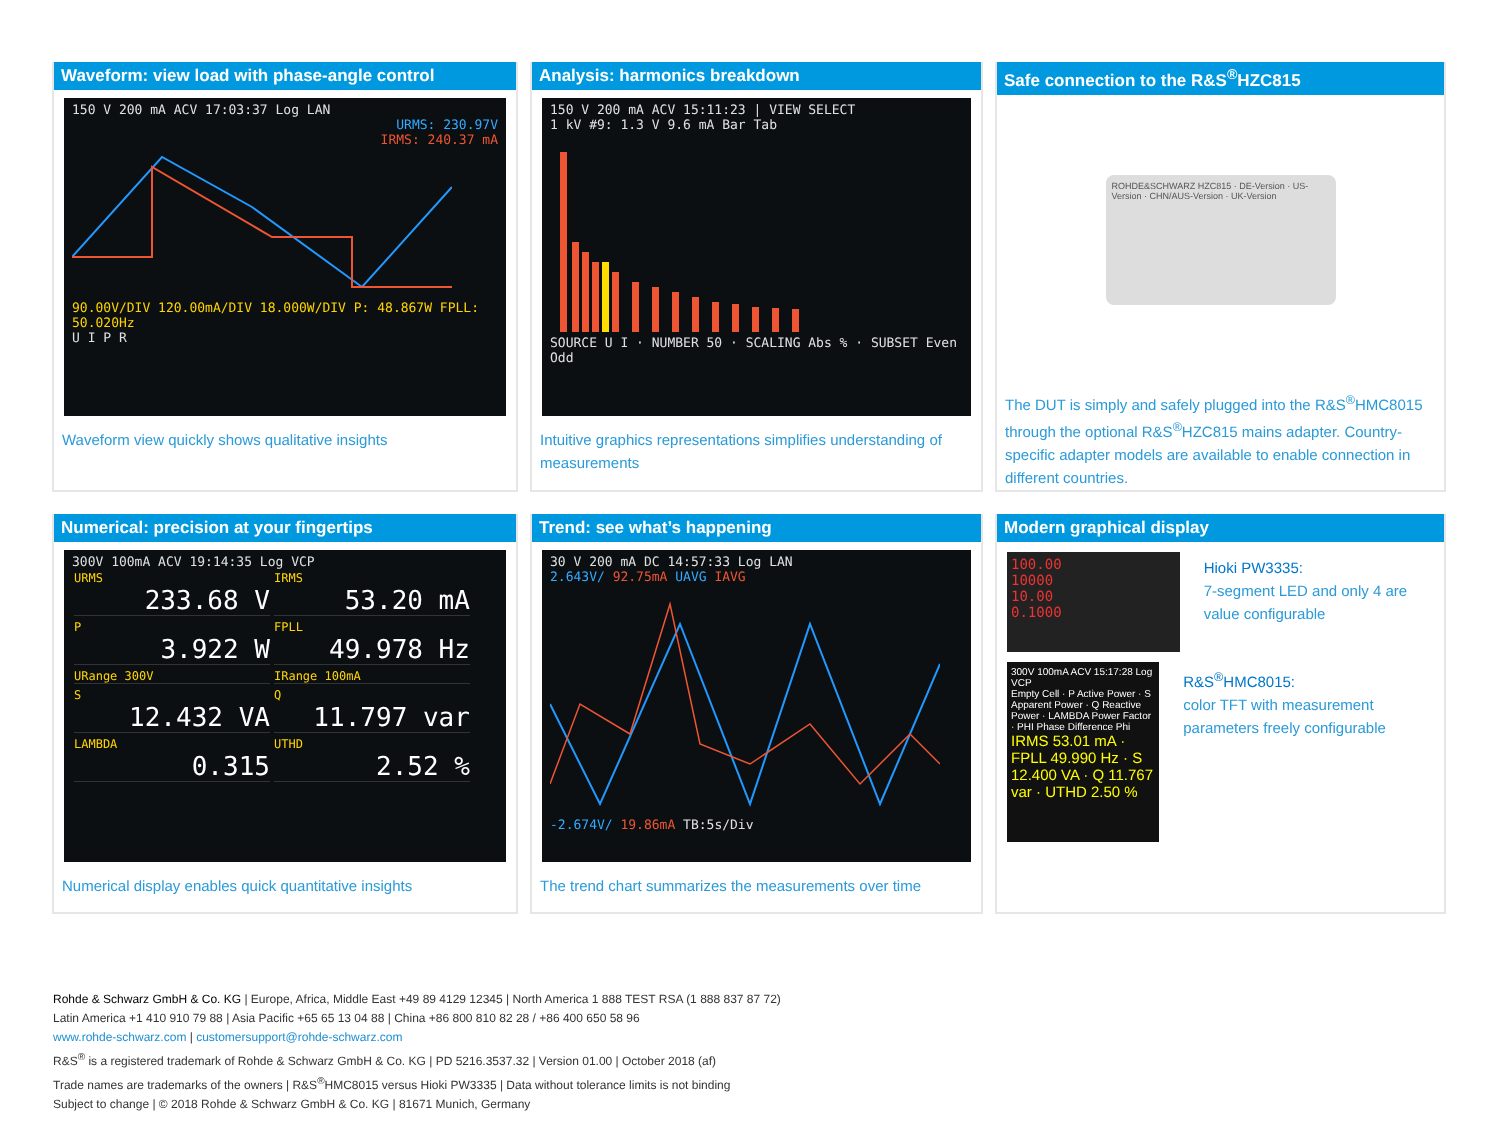Waveform: view load with phase-angle control
150 V 200 mA ACV 17:03:37 Log LAN
URMS: 230.97V
IRMS: 240.37 mA
90.00V/DIV 120.00mA/DIV 18.000W/DIV P: 48.867W FPLL: 50.020Hz
U I P R
Waveform view quickly shows qualitative insights
Analysis: harmonics breakdown
150 V 200 mA ACV 15:11:23 | VIEW SELECT
1 kV #9: 1.3 V 9.6 mA Bar Tab
SOURCE U I · NUMBER 50 · SCALING Abs % · SUBSET Even Odd
Intuitive graphics representations simplifies understanding of measurements
Safe connection to the R&S<sup>®</sup>HZC815
ROHDE&SCHWARZ HZC815 · DE-Version · US-Version · CHN/AUS-Version · UK-Version
The DUT is simply and safely plugged into the R&S<sup>®</sup>HMC8015 through the optional R&S<sup>®</sup>HZC815 mains adapter. Country-specific adapter models are available to enable connection in different countries.
Numerical: precision at your fingertips
300V 100mA ACV 19:14:35 Log VCP
URMS
233.68 V
IRMS
53.20 mA
P
3.922 W
FPLL
49.978 Hz
URange 300V IRange 100mA
S
12.432 VA
Q
11.797 var
LAMBDA
0.315
UTHD
2.52 %
Numerical display enables quick quantitative insights
Trend: see what’s happening
30 V 200 mA DC 14:57:33 Log LAN
2.643V/ 92.75mA UAVG IAVG
-2.674V/ 19.86mA TB:5s/Div
The trend chart summarizes the measurements over time
Modern graphical display
100.00
10000
10.00
0.1000
Hioki PW3335:
7-segment LED and only 4 are value configurable
300V 100mA ACV 15:17:28 Log VCP
Empty Cell · P Active Power · S Apparent Power · Q Reactive Power · LAMBDA Power Factor · PHI Phase Difference Phi
IRMS 53.01 mA · FPLL 49.990 Hz · S 12.400 VA · Q 11.767 var · UTHD 2.50 %
R&S<sup>®</sup>HMC8015:
color TFT with measurement parameters freely configurable
Rohde & Schwarz GmbH & Co. KG | Europe, Africa, Middle East +49 89 4129 12345 | North America 1 888 TEST RSA (1 888 837 87 72)
Latin America +1 410 910 79 88 | Asia Pacific +65 65 13 04 88 | China +86 800 810 82 28 / +86 400 650 58 96
www.rohde-schwarz.com | customersupport@rohde-schwarz.com
R&S<sup>®</sup> is a registered trademark of Rohde & Schwarz GmbH & Co. KG | PD 5216.3537.32 | Version 01.00 | October 2018 (af)
Trade names are trademarks of the owners | R&S<sup>®</sup>HMC8015 versus Hioki PW3335 | Data without tolerance limits is not binding
Subject to change | © 2018 Rohde & Schwarz GmbH & Co. KG | 81671 Munich, Germany